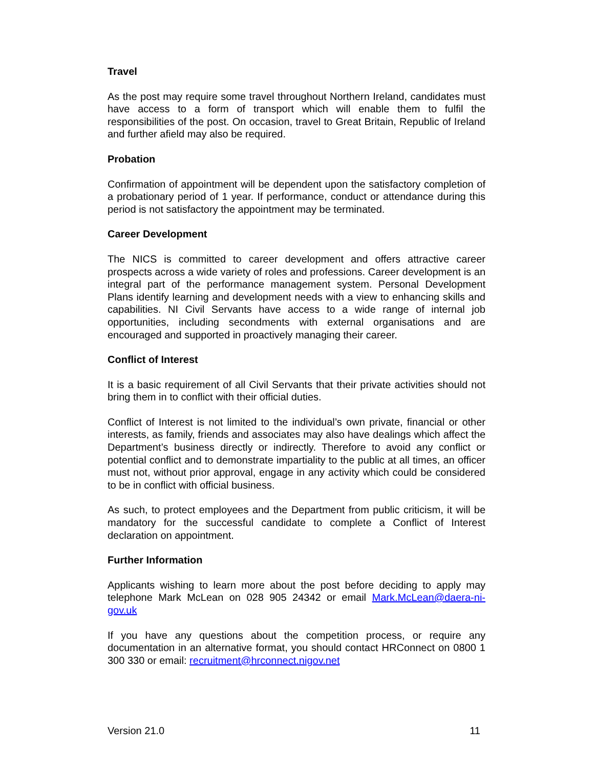Travel
As the post may require some travel throughout Northern Ireland, candidates must have access to a form of transport which will enable them to fulfil the responsibilities of the post. On occasion, travel to Great Britain, Republic of Ireland and further afield may also be required.
Probation
Confirmation of appointment will be dependent upon the satisfactory completion of a probationary period of 1 year. If performance, conduct or attendance during this period is not satisfactory the appointment may be terminated.
Career Development
The NICS is committed to career development and offers attractive career prospects across a wide variety of roles and professions. Career development is an integral part of the performance management system. Personal Development Plans identify learning and development needs with a view to enhancing skills and capabilities. NI Civil Servants have access to a wide range of internal job opportunities, including secondments with external organisations and are encouraged and supported in proactively managing their career.
Conflict of Interest
It is a basic requirement of all Civil Servants that their private activities should not bring them in to conflict with their official duties.
Conflict of Interest is not limited to the individual’s own private, financial or other interests, as family, friends and associates may also have dealings which affect the Department’s business directly or indirectly. Therefore to avoid any conflict or potential conflict and to demonstrate impartiality to the public at all times, an officer must not, without prior approval, engage in any activity which could be considered to be in conflict with official business.
As such, to protect employees and the Department from public criticism, it will be mandatory for the successful candidate to complete a Conflict of Interest declaration on appointment.
Further Information
Applicants wishing to learn more about the post before deciding to apply may telephone Mark McLean on 028 905 24342 or email Mark.McLean@daera-ni-gov.uk
If you have any questions about the competition process, or require any documentation in an alternative format, you should contact HRConnect on 0800 1 300 330 or email: recruitment@hrconnect.nigov.net
Version 21.0 11